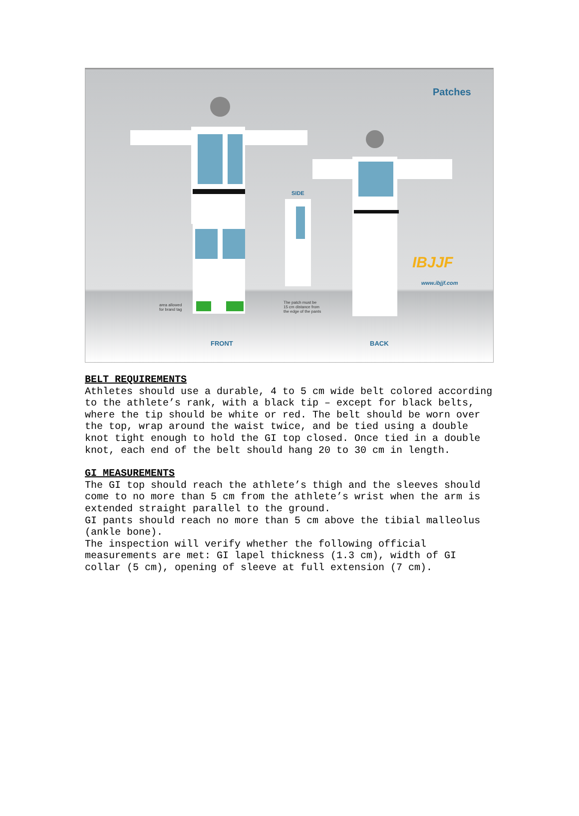Patches
SIDE
IBJJF
www.ibjjf.com
area allowed
for brand tag
The patch must be
15 cm distance from
the edge of the pants
FRONT BACK
BELT REQUIREMENTS
Athletes should use a durable, 4 to 5 cm wide belt colored according to the athlete’s rank, with a black tip – except for black belts, where the tip should be white or red. The belt should be worn over the top, wrap around the waist twice, and be tied using a double knot tight enough to hold the GI top closed. Once tied in a double knot, each end of the belt should hang 20 to 30 cm in length.
GI MEASUREMENTS
The GI top should reach the athlete’s thigh and the sleeves should come to no more than 5 cm from the athlete’s wrist when the arm is extended straight parallel to the ground.
GI pants should reach no more than 5 cm above the tibial malleolus (ankle bone).
The inspection will verify whether the following official measurements are met: GI lapel thickness (1.3 cm), width of GI collar (5 cm), opening of sleeve at full extension (7 cm).